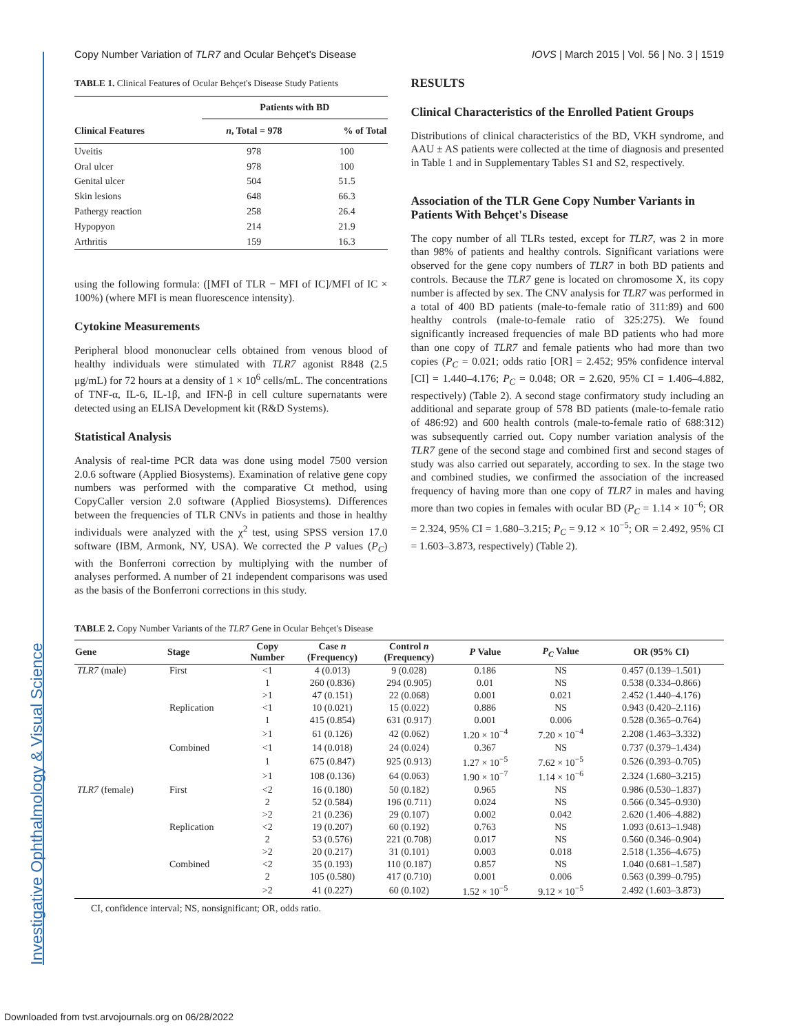Investigative Ophthalmology & Visual Science
Copy Number Variation of TLR7 and Ocular Behçet's Disease IOVS | March 2015 | Vol. 56 | No. 3 | 1519
TABLE 1. Clinical Features of Ocular Behçet's Disease Study Patients
| | Patients with BD | |
| --- | --- | --- |
| Clinical Features | n , Total = 978 | % of Total |
| Uveitis | 978 | 100 |
| Oral ulcer | 978 | 100 |
| Genital ulcer | 504 | 51.5 |
| Skin lesions | 648 | 66.3 |
| Pathergy reaction | 258 | 26.4 |
| Hypopyon | 214 | 21.9 |
| Arthritis | 159 | 16.3 |
using the following formula: ([MFI of TLR − MFI of IC]/MFI of IC × 100%) (where MFI is mean fluorescence intensity).
Cytokine Measurements
Peripheral blood mononuclear cells obtained from venous blood of healthy individuals were stimulated with TLR7 agonist R848 (2.5 μg/mL) for 72 hours at a density of 1 × 10<sup>6</sup> cells/mL. The concentrations of TNF-α, IL-6, IL-1β, and IFN-β in cell culture supernatants were detected using an ELISA Development kit (R&D Systems).
Statistical Analysis
Analysis of real-time PCR data was done using model 7500 version 2.0.6 software (Applied Biosystems). Examination of relative gene copy numbers was performed with the comparative Ct method, using CopyCaller version 2.0 software (Applied Biosystems). Differences between the frequencies of TLR CNVs in patients and those in healthy individuals were analyzed with the χ<sup>2</sup> test, using SPSS version 17.0 software (IBM, Armonk, NY, USA). We corrected the P values (P<sub>C</sub>) with the Bonferroni correction by multiplying with the number of analyses performed. A number of 21 independent comparisons was used as the basis of the Bonferroni corrections in this study.
RESULTS
Clinical Characteristics of the Enrolled Patient Groups
Distributions of clinical characteristics of the BD, VKH syndrome, and AAU ± AS patients were collected at the time of diagnosis and presented in Table 1 and in Supplementary Tables S1 and S2, respectively.
Association of the TLR Gene Copy Number Variants in Patients With Behçet's Disease
The copy number of all TLRs tested, except for TLR7, was 2 in more than 98% of patients and healthy controls. Significant variations were observed for the gene copy numbers of TLR7 in both BD patients and controls. Because the TLR7 gene is located on chromosome X, its copy number is affected by sex. The CNV analysis for TLR7 was performed in a total of 400 BD patients (male-to-female ratio of 311:89) and 600 healthy controls (male-to-female ratio of 325:275). We found significantly increased frequencies of male BD patients who had more than one copy of TLR7 and female patients who had more than two copies (P<sub>C</sub> = 0.021; odds ratio [OR] = 2.452; 95% confidence interval [CI] = 1.440–4.176; P<sub>C</sub> = 0.048; OR = 2.620, 95% CI = 1.406–4.882, respectively) (Table 2). A second stage confirmatory study including an additional and separate group of 578 BD patients (male-to-female ratio of 486:92) and 600 health controls (male-to-female ratio of 688:312) was subsequently carried out. Copy number variation analysis of the TLR7 gene of the second stage and combined first and second stages of study was also carried out separately, according to sex. In the stage two and combined studies, we confirmed the association of the increased frequency of having more than one copy of TLR7 in males and having more than two copies in females with ocular BD (P<sub>C</sub> = 1.14 × 10<sup>−6</sup>; OR = 2.324, 95% CI = 1.680–3.215; P<sub>C</sub> = 9.12 × 10<sup>−5</sup>; OR = 2.492, 95% CI = 1.603–3.873, respectively) (Table 2).
TABLE 2. Copy Number Variants of the TLR7 Gene in Ocular Behçet's Disease
| Gene | Stage | Copy Number | Case n (Frequency) | Control n (Frequency) | P Value | P<sub>C</sub> Value | OR (95% CI) |
| --- | --- | --- | --- | --- | --- | --- | --- |
| TLR7 (male) | First | <1 | 4 (0.013) | 9 (0.028) | 0.186 | NS | 0.457 (0.139–1.501) |
| | | 1 | 260 (0.836) | 294 (0.905) | 0.01 | NS | 0.538 (0.334–0.866) |
| | | >1 | 47 (0.151) | 22 (0.068) | 0.001 | 0.021 | 2.452 (1.440–4.176) |
| | Replication | <1 | 10 (0.021) | 15 (0.022) | 0.886 | NS | 0.943 (0.420–2.116) |
| | | 1 | 415 (0.854) | 631 (0.917) | 0.001 | 0.006 | 0.528 (0.365–0.764) |
| | | >1 | 61 (0.126) | 42 (0.062) | 1.20 × 10<sup>−4</sup> | 7.20 × 10<sup>−4</sup> | 2.208 (1.463–3.332) |
| | Combined | <1 | 14 (0.018) | 24 (0.024) | 0.367 | NS | 0.737 (0.379–1.434) |
| | | 1 | 675 (0.847) | 925 (0.913) | 1.27 × 10<sup>−5</sup> | 7.62 × 10<sup>−5</sup> | 0.526 (0.393–0.705) |
| | | >1 | 108 (0.136) | 64 (0.063) | 1.90 × 10<sup>−7</sup> | 1.14 × 10<sup>−6</sup> | 2.324 (1.680–3.215) |
| TLR7 (female) | First | <2 | 16 (0.180) | 50 (0.182) | 0.965 | NS | 0.986 (0.530–1.837) |
| | | 2 | 52 (0.584) | 196 (0.711) | 0.024 | NS | 0.566 (0.345–0.930) |
| | | >2 | 21 (0.236) | 29 (0.107) | 0.002 | 0.042 | 2.620 (1.406–4.882) |
| | Replication | <2 | 19 (0.207) | 60 (0.192) | 0.763 | NS | 1.093 (0.613–1.948) |
| | | 2 | 53 (0.576) | 221 (0.708) | 0.017 | NS | 0.560 (0.346–0.904) |
| | | >2 | 20 (0.217) | 31 (0.101) | 0.003 | 0.018 | 2.518 (1.356–4.675) |
| | Combined | <2 | 35 (0.193) | 110 (0.187) | 0.857 | NS | 1.040 (0.681–1.587) |
| | | 2 | 105 (0.580) | 417 (0.710) | 0.001 | 0.006 | 0.563 (0.399–0.795) |
| | | >2 | 41 (0.227) | 60 (0.102) | 1.52 × 10<sup>−5</sup> | 9.12 × 10<sup>−5</sup> | 2.492 (1.603–3.873) |
CI, confidence interval; NS, nonsignificant; OR, odds ratio.
Downloaded from tvst.arvojournals.org on 06/28/2022